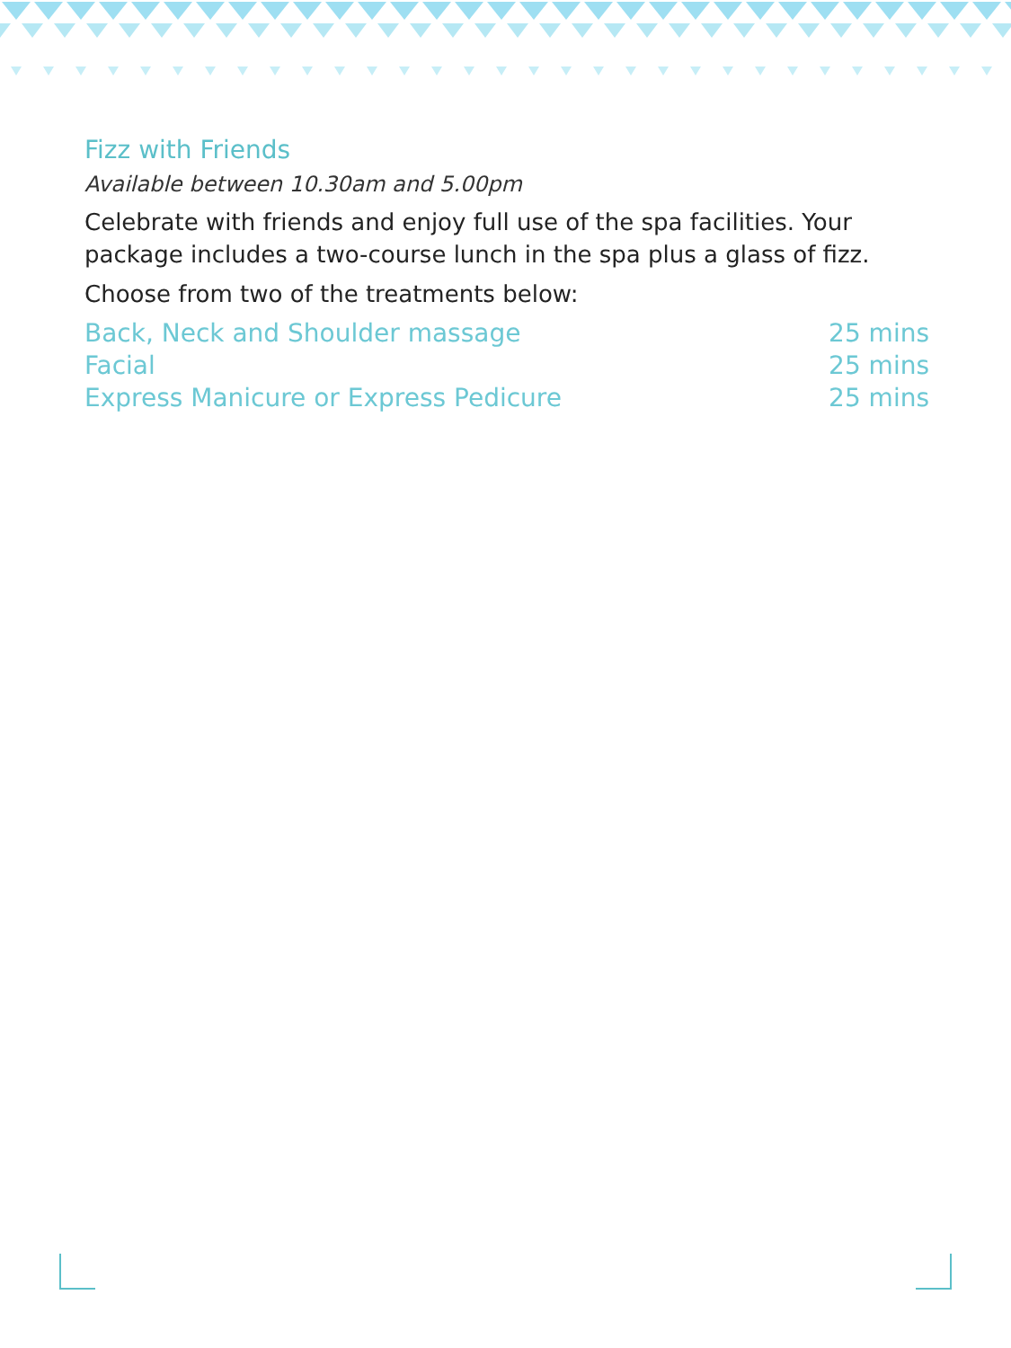Fizz with Friends
Available between 10.30am and 5.00pm
Celebrate with friends and enjoy full use of the spa facilities. Your package includes a two-course lunch in the spa plus a glass of fizz.
Choose from two of the treatments below:
| Back, Neck and Shoulder massage | 25 mins |
| Facial | 25 mins |
| Express Manicure or Express Pedicure | 25 mins |